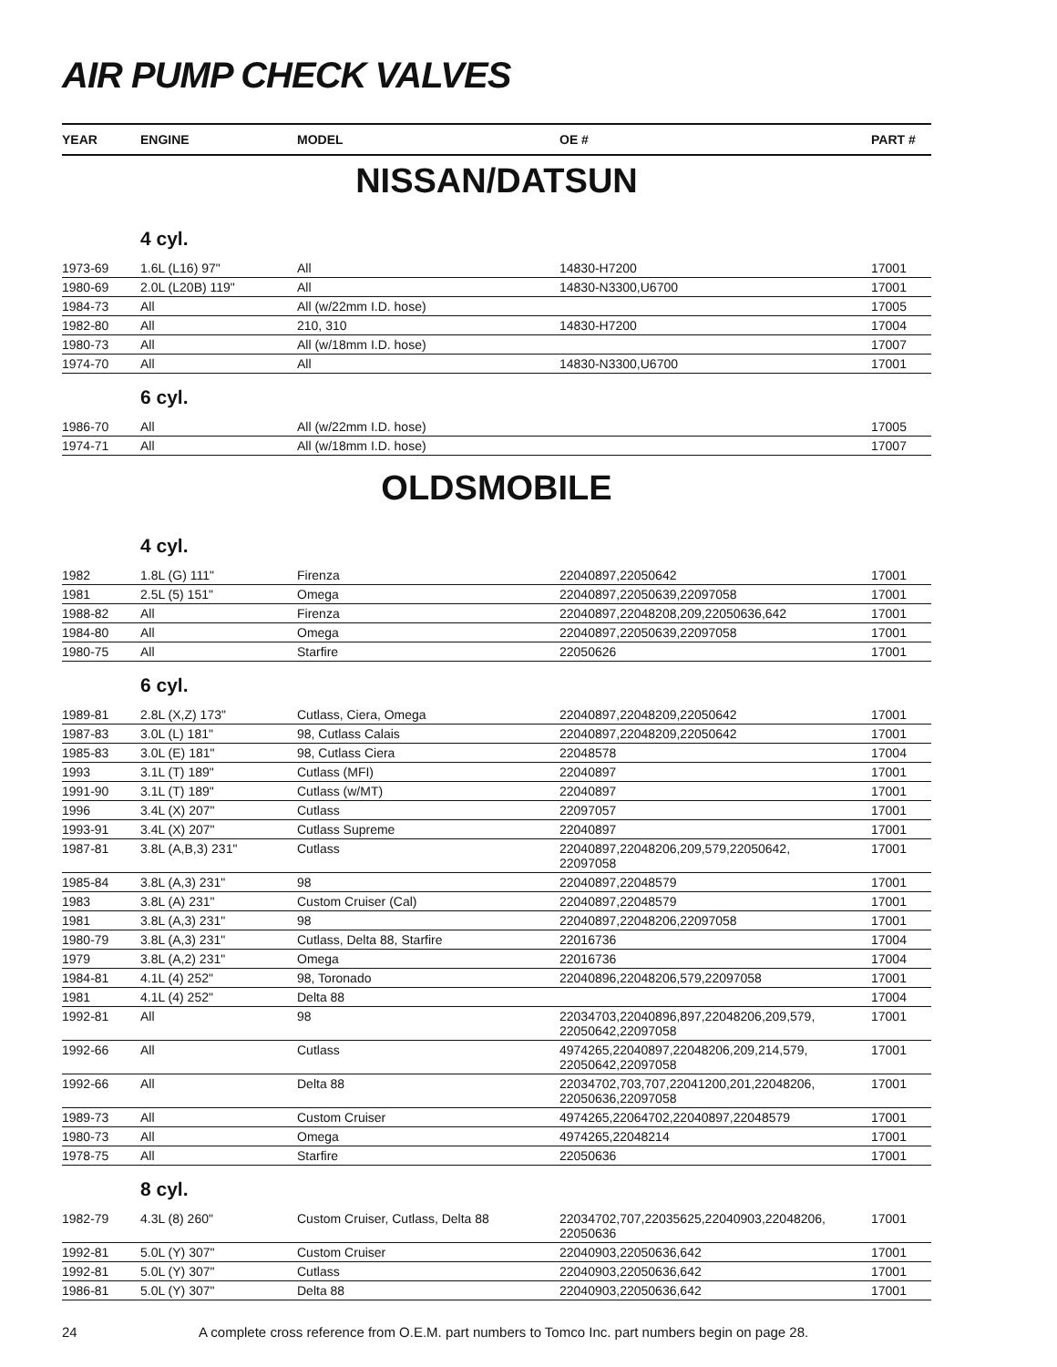AIR PUMP CHECK VALVES
| YEAR | ENGINE | MODEL | OE # | PART # |
| --- | --- | --- | --- | --- |
| NISSAN/DATSUN | | | | |
| | 4 cyl. | | | |
| 1973-69 | 1.6L (L16) 97" | All | 14830-H7200 | 17001 |
| 1980-69 | 2.0L (L20B) 119" | All | 14830-N3300,U6700 | 17001 |
| 1984-73 | All | All (w/22mm I.D. hose) | | 17005 |
| 1982-80 | All | 210, 310 | 14830-H7200 | 17004 |
| 1980-73 | All | All (w/18mm I.D. hose) | | 17007 |
| 1974-70 | All | All | 14830-N3300,U6700 | 17001 |
| | 6 cyl. | | | |
| 1986-70 | All | All (w/22mm I.D. hose) | | 17005 |
| 1974-71 | All | All (w/18mm I.D. hose) | | 17007 |
| OLDSMOBILE | | | | |
| | 4 cyl. | | | |
| 1982 | 1.8L (G) 111" | Firenza | 22040897,22050642 | 17001 |
| 1981 | 2.5L (5) 151" | Omega | 22040897,22050639,22097058 | 17001 |
| 1988-82 | All | Firenza | 22040897,22048208,209,22050636,642 | 17001 |
| 1984-80 | All | Omega | 22040897,22050639,22097058 | 17001 |
| 1980-75 | All | Starfire | 22050626 | 17001 |
| | 6 cyl. | | | |
| 1989-81 | 2.8L (X,Z) 173" | Cutlass, Ciera, Omega | 22040897,22048209,22050642 | 17001 |
| 1987-83 | 3.0L (L) 181" | 98, Cutlass Calais | 22040897,22048209,22050642 | 17001 |
| 1985-83 | 3.0L (E) 181" | 98, Cutlass Ciera | 22048578 | 17004 |
| 1993 | 3.1L (T) 189" | Cutlass (MFI) | 22040897 | 17001 |
| 1991-90 | 3.1L (T) 189" | Cutlass (w/MT) | 22040897 | 17001 |
| 1996 | 3.4L (X) 207" | Cutlass | 22097057 | 17001 |
| 1993-91 | 3.4L (X) 207" | Cutlass Supreme | 22040897 | 17001 |
| 1987-81 | 3.8L (A,B,3) 231" | Cutlass | 22040897,22048206,209,579,22050642, 22097058 | 17001 |
| 1985-84 | 3.8L (A,3) 231" | 98 | 22040897,22048579 | 17001 |
| 1983 | 3.8L (A) 231" | Custom Cruiser (Cal) | 22040897,22048579 | 17001 |
| 1981 | 3.8L (A,3) 231" | 98 | 22040897,22048206,22097058 | 17001 |
| 1980-79 | 3.8L (A,3) 231" | Cutlass, Delta 88, Starfire | 22016736 | 17004 |
| 1979 | 3.8L (A,2) 231" | Omega | 22016736 | 17004 |
| 1984-81 | 4.1L (4) 252" | 98, Toronado | 22040896,22048206,579,22097058 | 17001 |
| 1981 | 4.1L (4) 252" | Delta 88 | | 17004 |
| 1992-81 | All | 98 | 22034703,22040896,897,22048206,209,579, 22050642,22097058 | 17001 |
| 1992-66 | All | Cutlass | 4974265,22040897,22048206,209,214,579, 22050642,22097058 | 17001 |
| 1992-66 | All | Delta 88 | 22034702,703,707,22041200,201,22048206, 22050636,22097058 | 17001 |
| 1989-73 | All | Custom Cruiser | 4974265,22064702,22040897,22048579 | 17001 |
| 1980-73 | All | Omega | 4974265,22048214 | 17001 |
| 1978-75 | All | Starfire | 22050636 | 17001 |
| | 8 cyl. | | | |
| 1982-79 | 4.3L (8) 260" | Custom Cruiser, Cutlass, Delta 88 | 22034702,707,22035625,22040903,22048206, 22050636 | 17001 |
| 1992-81 | 5.0L (Y) 307" | Custom Cruiser | 22040903,22050636,642 | 17001 |
| 1992-81 | 5.0L (Y) 307" | Cutlass | 22040903,22050636,642 | 17001 |
| 1986-81 | 5.0L (Y) 307" | Delta 88 | 22040903,22050636,642 | 17001 |
24 A complete cross reference from O.E.M. part numbers to Tomco Inc. part numbers begin on page 28.